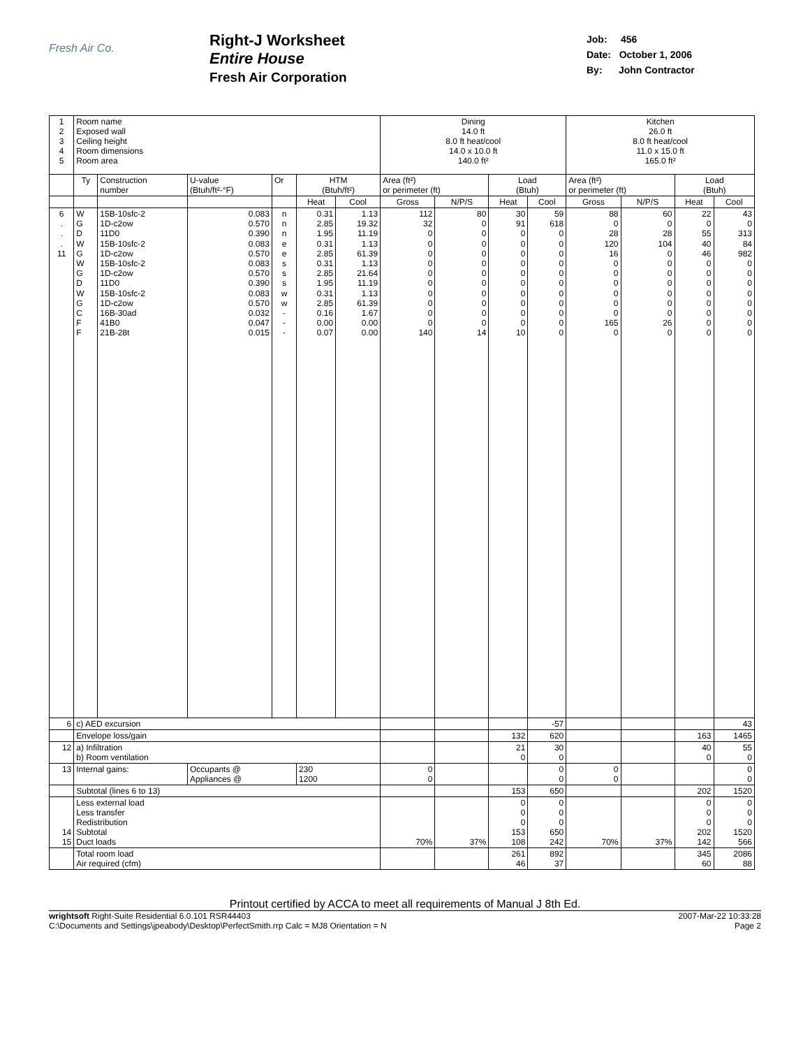Fresh Air Co.
Right-J Worksheet
Entire House
Fresh Air Corporation
Job: 456
Date: October 1, 2006
By: John Contractor
| 1 2 3 4 5 | Room name Exposed wall Ceiling height Room dimensions Room area | | | | | | Dining 14.0 ft 8.0 ft heat/cool 14.0 x 10.0 ft 140.0 ft² | | | | Kitchen 26.0 ft 8.0 ft heat/cool 11.0 x 15.0 ft 165.0 ft² | | | |
| | Ty | Construction number | U-value (Btuh/ft²-°F) | Or | HTM (Btuh/ft²) | | Area (ft²) or perimeter (ft) | | Load (Btuh) | | Area (ft²) or perimeter (ft) | | Load (Btuh) | |
| | | | | | Heat | Cool | Gross | N/P/S | Heat | Cool | Gross | N/P/S | Heat | Cool |
| 6 . . . 11 | W G D W G W G D W G C F F | 15B-10sfc-2 1D-c2ow 11D0 15B-10sfc-2 1D-c2ow 15B-10sfc-2 1D-c2ow 11D0 15B-10sfc-2 1D-c2ow 16B-30ad 41B0 21B-28t | 0.083 0.570 0.390 0.083 0.570 0.083 0.570 0.390 0.083 0.570 0.032 0.047 0.015 | n n n e e s s s w w - - - | 0.31 2.85 1.95 0.31 2.85 0.31 2.85 1.95 0.31 2.85 0.16 0.00 0.07 | 1.13 19.32 11.19 1.13 61.39 1.13 21.64 11.19 1.13 61.39 1.67 0.00 0.00 | 112 32 0 0 0 0 0 0 0 0 0 0 140 | 80 0 0 0 0 0 0 0 0 0 0 0 14 | 30 91 0 0 0 0 0 0 0 0 0 0 10 | 59 618 0 0 0 0 0 0 0 0 0 0 0 | 88 0 28 120 16 0 0 0 0 0 0 165 0 | 60 0 28 104 0 0 0 0 0 0 0 26 0 | 22 0 55 40 46 0 0 0 0 0 0 0 0 | 43 0 313 84 982 0 0 0 0 0 0 0 0 |
| 6 | c) AED excursion | | | | | | | | | -57 | | | | 43 |
| | Envelope loss/gain | | | | | | | | 132 | 620 | | | 163 | 1465 |
| 12 | a) Infiltration b) Room ventilation | | | | | | | | 21 0 | 30 0 | | | 40 0 | 55 0 |
| 13 | Internal gains: | | Occupants @ Appliances @ | | 230 1200 | | 0 0 | | | 0 0 | 0 0 | | | 0 0 |
| | Subtotal (lines 6 to 13) | | | | | | | | 153 | 650 | | | 202 | 1520 |
| 14 15 | Less external load Less transfer Redistribution Subtotal Duct loads | | | | | | 70% | 37% | 0 0 0 153 108 | 0 0 0 650 242 | 70% | 37% | 0 0 0 202 142 | 0 0 0 1520 566 |
| | Total room load Air required (cfm) | | | | | | | | 261 46 | 892 37 | | | 345 60 | 2086 88 |
Printout certified by ACCA to meet all requirements of Manual J 8th Ed.
wrightsoft Right-Suite Residential 6.0.101 RSR44403
C:\Documents and Settings\jpeabody\Desktop\PerfectSmith.rrp Calc = MJ8 Orientation = N
2007-Mar-22 10:33:28
Page 2